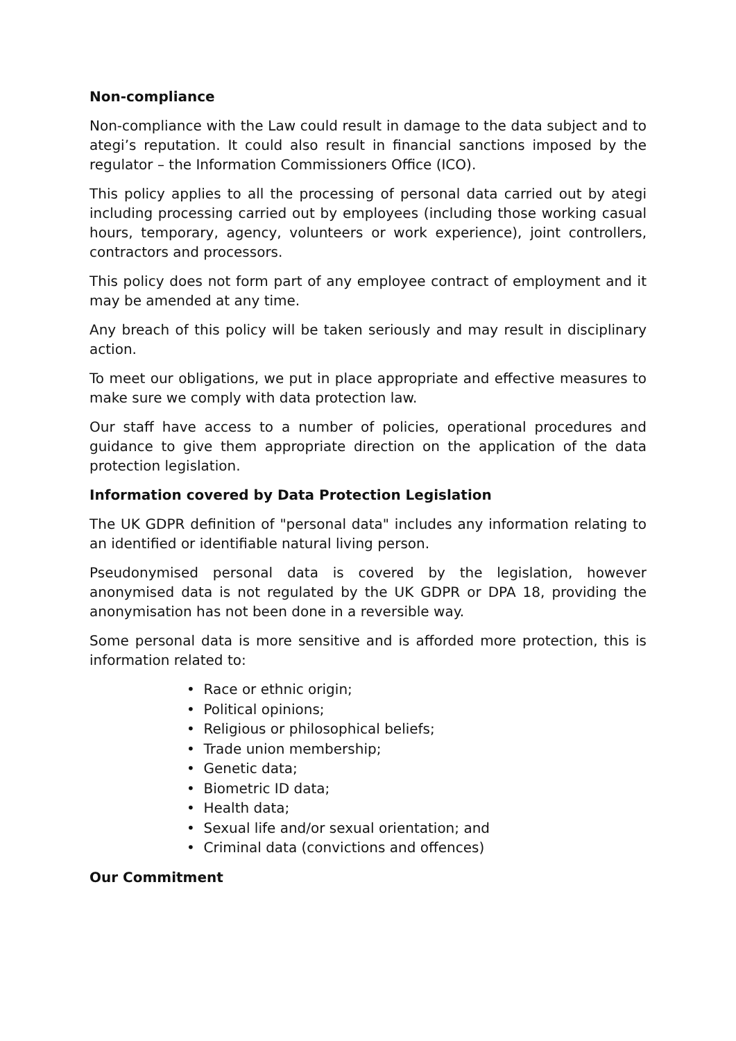Non-compliance
Non-compliance with the Law could result in damage to the data subject and to ategi’s reputation. It could also result in financial sanctions imposed by the regulator – the Information Commissioners Office (ICO).
This policy applies to all the processing of personal data carried out by ategi including processing carried out by employees (including those working casual hours, temporary, agency, volunteers or work experience), joint controllers, contractors and processors.
This policy does not form part of any employee contract of employment and it may be amended at any time.
Any breach of this policy will be taken seriously and may result in disciplinary action.
To meet our obligations, we put in place appropriate and effective measures to make sure we comply with data protection law.
Our staff have access to a number of policies, operational procedures and guidance to give them appropriate direction on the application of the data protection legislation.
Information covered by Data Protection Legislation
The UK GDPR definition of "personal data" includes any information relating to an identified or identifiable natural living person.
Pseudonymised personal data is covered by the legislation, however anonymised data is not regulated by the UK GDPR or DPA 18, providing the anonymisation has not been done in a reversible way.
Some personal data is more sensitive and is afforded more protection, this is information related to:
• Race or ethnic origin;
• Political opinions;
• Religious or philosophical beliefs;
• Trade union membership;
• Genetic data;
• Biometric ID data;
• Health data;
• Sexual life and/or sexual orientation; and
• Criminal data (convictions and offences)
Our Commitment